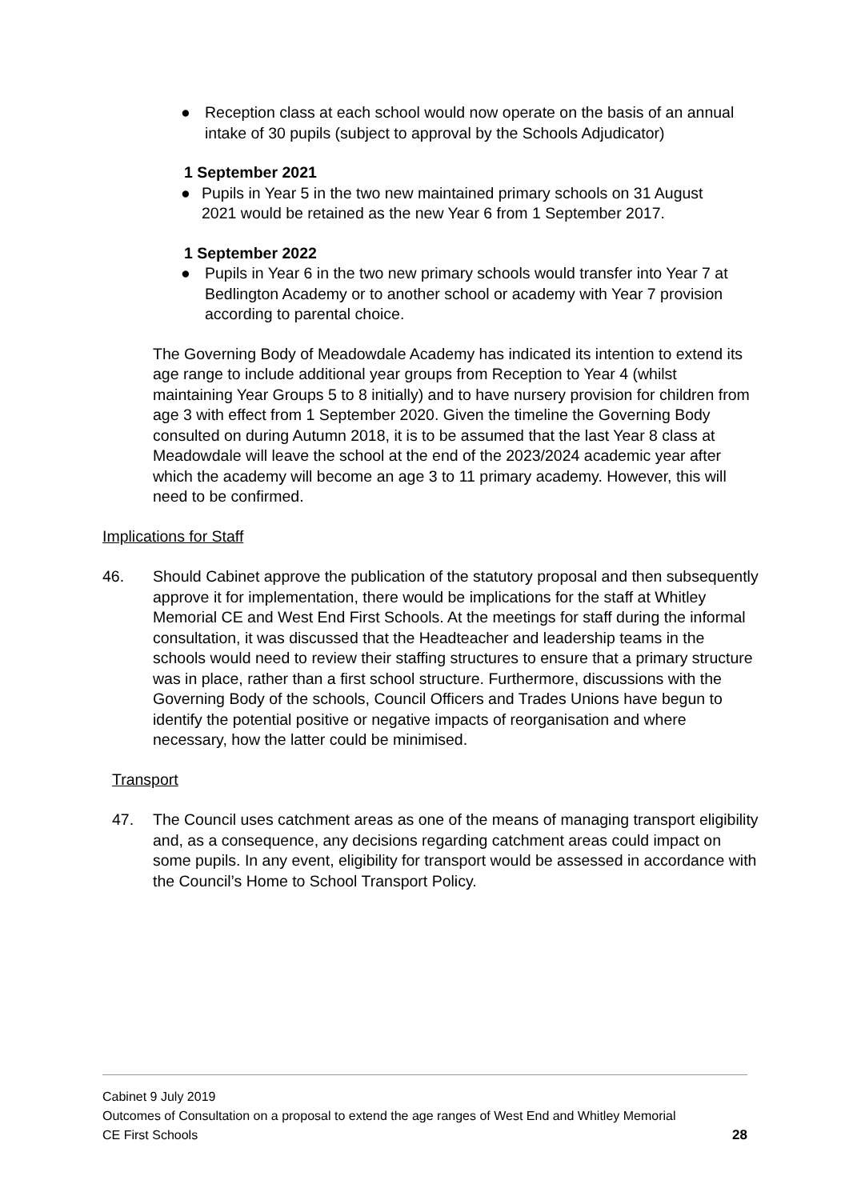● Reception class at each school would now operate on the basis of an annual intake of 30 pupils (subject to approval by the Schools Adjudicator)
1 September 2021
● Pupils in Year 5 in the two new maintained primary schools on 31 August 2021 would be retained as the new Year 6 from 1 September 2017.
1 September 2022
● Pupils in Year 6 in the two new primary schools would transfer into Year 7 at Bedlington Academy or to another school or academy with Year 7 provision according to parental choice.
The Governing Body of Meadowdale Academy has indicated its intention to extend its age range to include additional year groups from Reception to Year 4 (whilst maintaining Year Groups 5 to 8 initially) and to have nursery provision for children from age 3 with effect from 1 September 2020. Given the timeline the Governing Body consulted on during Autumn 2018, it is to be assumed that the last Year 8 class at Meadowdale will leave the school at the end of the 2023/2024 academic year after which the academy will become an age 3 to 11 primary academy. However, this will need to be confirmed.
Implications for Staff
46. Should Cabinet approve the publication of the statutory proposal and then subsequently approve it for implementation, there would be implications for the staff at Whitley Memorial CE and West End First Schools. At the meetings for staff during the informal consultation, it was discussed that the Headteacher and leadership teams in the schools would need to review their staffing structures to ensure that a primary structure was in place, rather than a first school structure. Furthermore, discussions with the Governing Body of the schools, Council Officers and Trades Unions have begun to identify the potential positive or negative impacts of reorganisation and where necessary, how the latter could be minimised.
Transport
47. The Council uses catchment areas as one of the means of managing transport eligibility and, as a consequence, any decisions regarding catchment areas could impact on some pupils. In any event, eligibility for transport would be assessed in accordance with the Council’s Home to School Transport Policy.
Cabinet 9 July 2019
Outcomes of Consultation on a proposal to extend the age ranges of West End and Whitley Memorial
CE First Schools 28